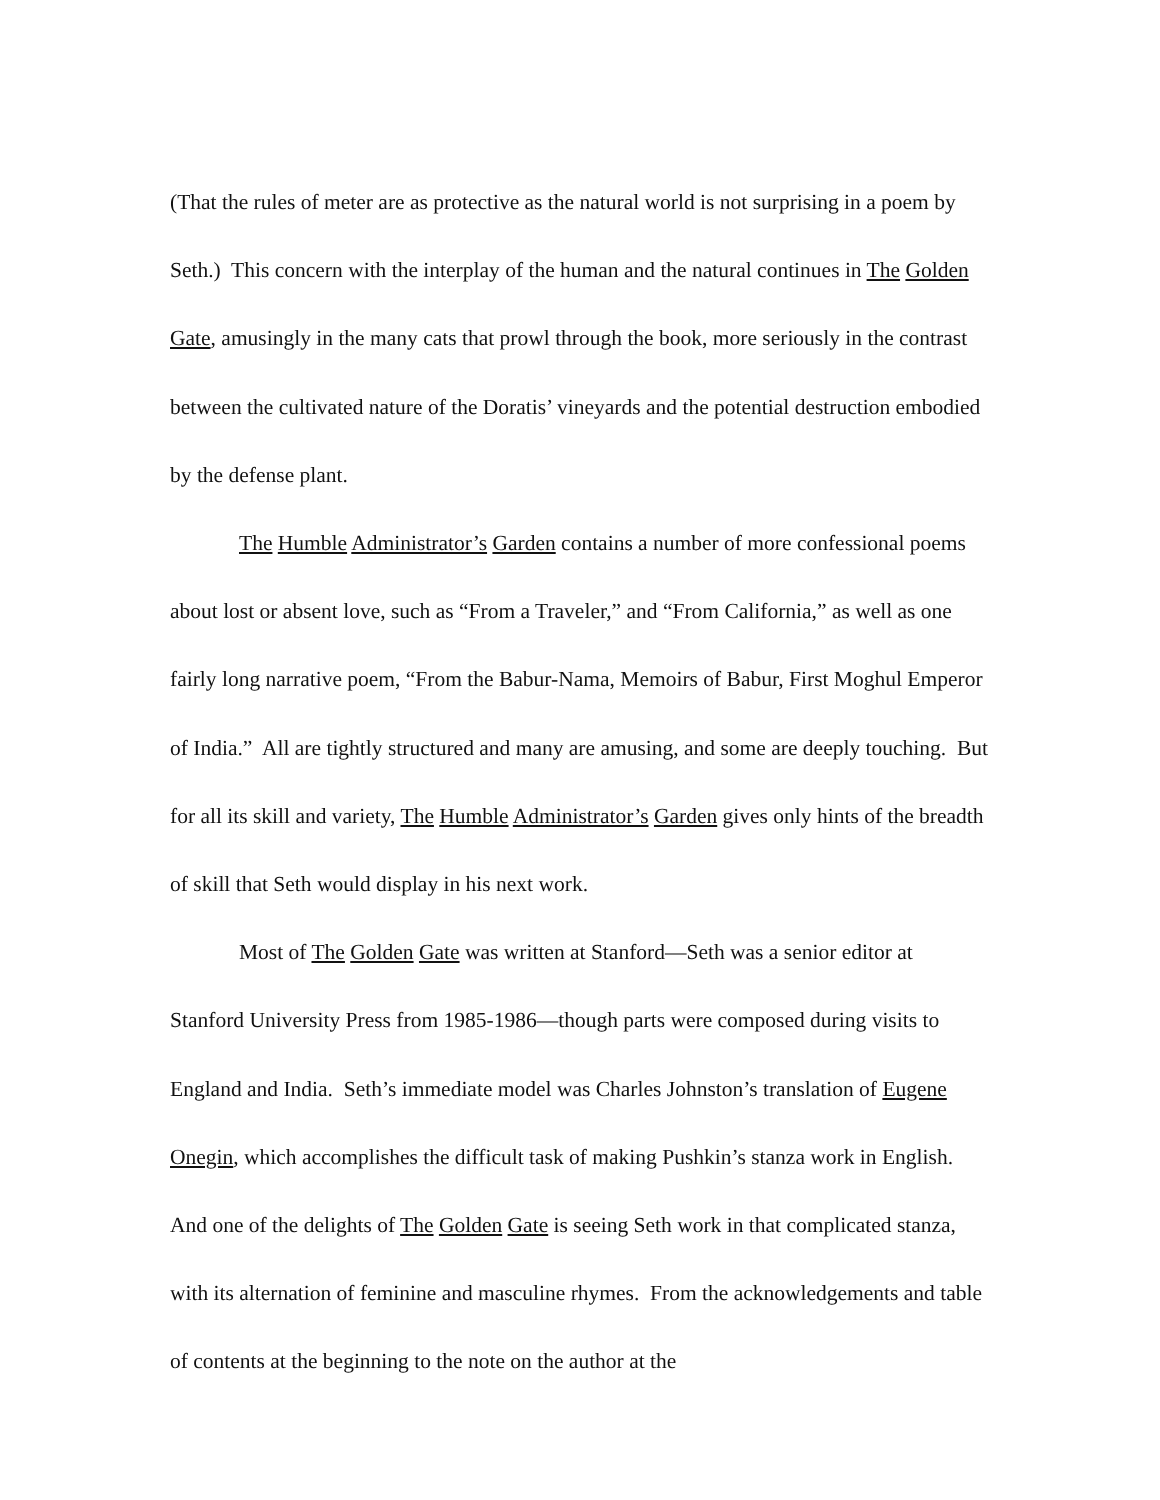(That the rules of meter are as protective as the natural world is not surprising in a poem by Seth.) This concern with the interplay of the human and the natural continues in The Golden Gate, amusingly in the many cats that prowl through the book, more seriously in the contrast between the cultivated nature of the Doratis’ vineyards and the potential destruction embodied by the defense plant.
The Humble Administrator’s Garden contains a number of more confessional poems about lost or absent love, such as “From a Traveler,” and “From California,” as well as one fairly long narrative poem, “From the Babur-Nama, Memoirs of Babur, First Moghul Emperor of India.” All are tightly structured and many are amusing, and some are deeply touching. But for all its skill and variety, The Humble Administrator’s Garden gives only hints of the breadth of skill that Seth would display in his next work.
Most of The Golden Gate was written at Stanford—Seth was a senior editor at Stanford University Press from 1985-1986—though parts were composed during visits to England and India. Seth’s immediate model was Charles Johnston’s translation of Eugene Onegin, which accomplishes the difficult task of making Pushkin’s stanza work in English. And one of the delights of The Golden Gate is seeing Seth work in that complicated stanza, with its alternation of feminine and masculine rhymes. From the acknowledgements and table of contents at the beginning to the note on the author at the